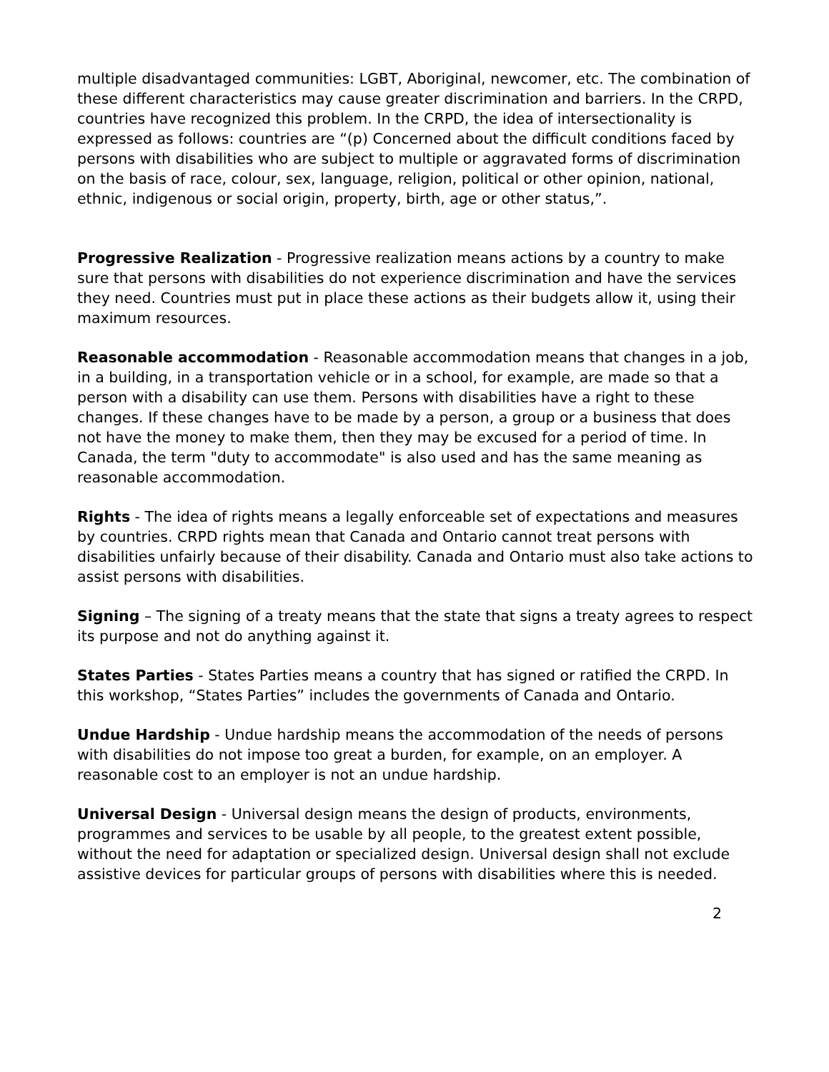multiple disadvantaged communities: LGBT, Aboriginal, newcomer, etc. The combination of these different characteristics may cause greater discrimination and barriers. In the CRPD, countries have recognized this problem. In the CRPD, the idea of intersectionality is expressed as follows: countries are “(p) Concerned about the difficult conditions faced by persons with disabilities who are subject to multiple or aggravated forms of discrimination on the basis of race, colour, sex, language, religion, political or other opinion, national, ethnic, indigenous or social origin, property, birth, age or other status,”.
Progressive Realization - Progressive realization means actions by a country to make sure that persons with disabilities do not experience discrimination and have the services they need. Countries must put in place these actions as their budgets allow it, using their maximum resources.
Reasonable accommodation - Reasonable accommodation means that changes in a job, in a building, in a transportation vehicle or in a school, for example, are made so that a person with a disability can use them. Persons with disabilities have a right to these changes. If these changes have to be made by a person, a group or a business that does not have the money to make them, then they may be excused for a period of time. In Canada, the term "duty to accommodate" is also used and has the same meaning as reasonable accommodation.
Rights - The idea of rights means a legally enforceable set of expectations and measures by countries. CRPD rights mean that Canada and Ontario cannot treat persons with disabilities unfairly because of their disability. Canada and Ontario must also take actions to assist persons with disabilities.
Signing – The signing of a treaty means that the state that signs a treaty agrees to respect its purpose and not do anything against it.
States Parties - States Parties means a country that has signed or ratified the CRPD. In this workshop, “States Parties” includes the governments of Canada and Ontario.
Undue Hardship - Undue hardship means the accommodation of the needs of persons with disabilities do not impose too great a burden, for example, on an employer. A reasonable cost to an employer is not an undue hardship.
Universal Design - Universal design means the design of products, environments, programmes and services to be usable by all people, to the greatest extent possible, without the need for adaptation or specialized design. Universal design shall not exclude assistive devices for particular groups of persons with disabilities where this is needed.
2